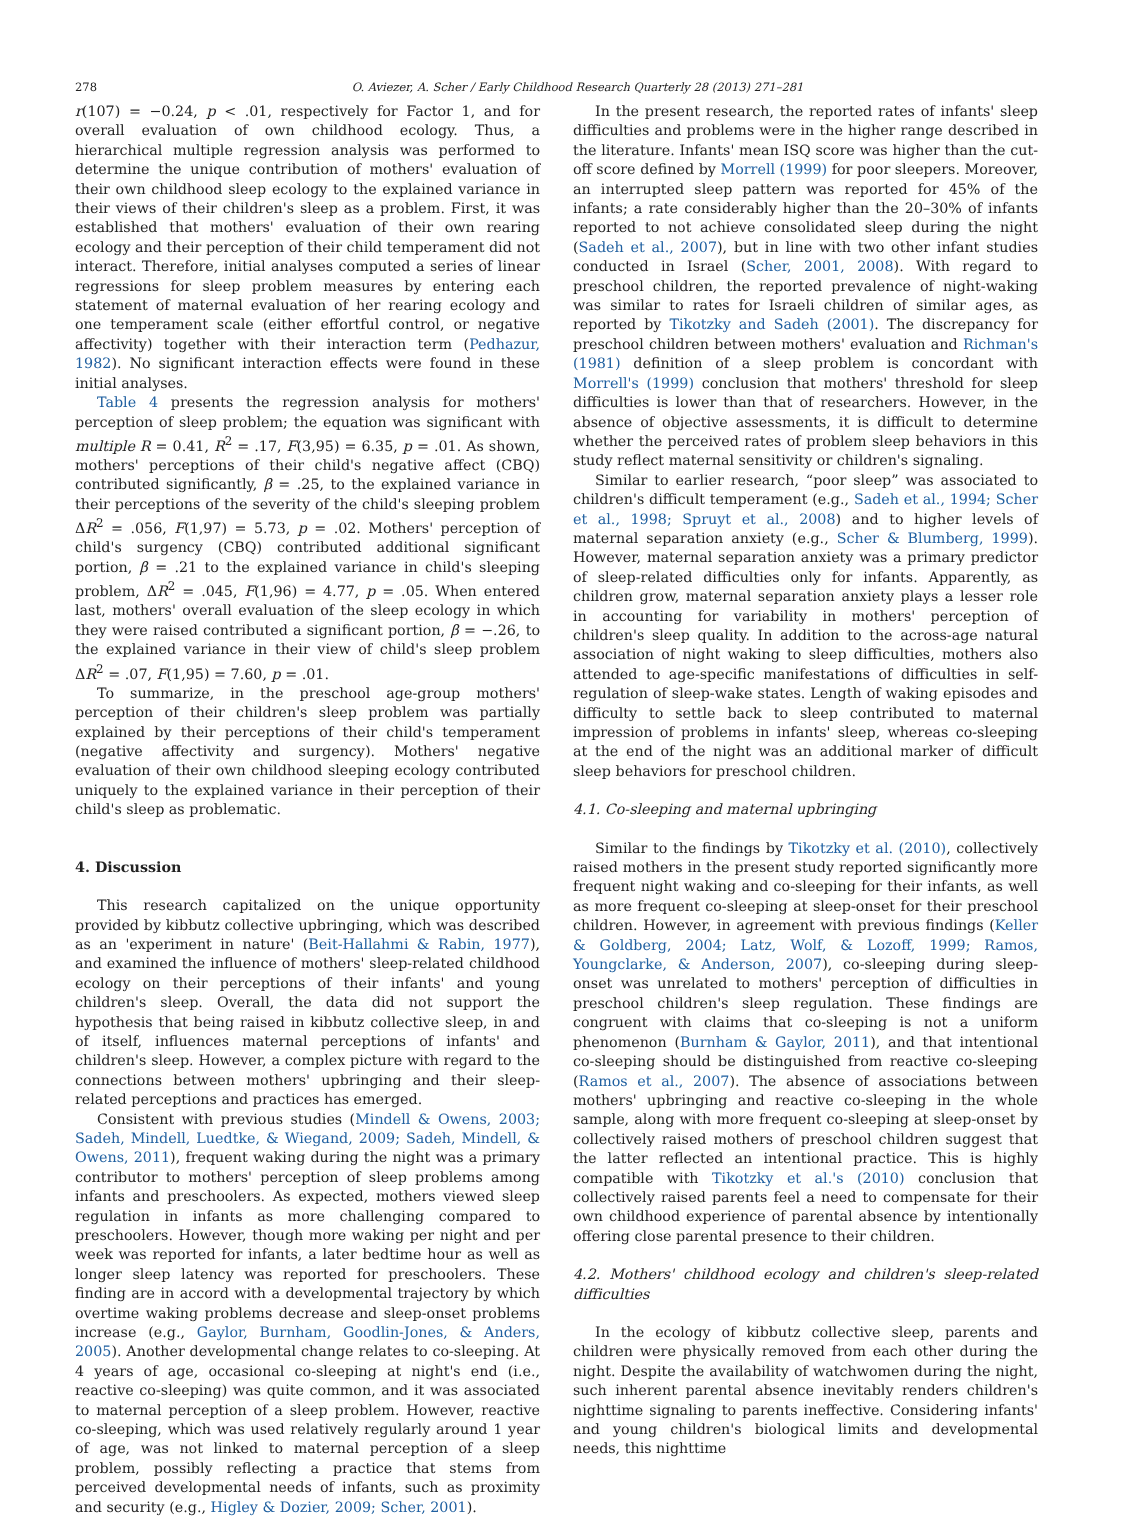278 O. Aviezer, A. Scher / Early Childhood Research Quarterly 28 (2013) 271–281
r(107) = −0.24, p < .01, respectively for Factor 1, and for overall evaluation of own childhood ecology. Thus, a hierarchical multiple regression analysis was performed to determine the unique contribution of mothers' evaluation of their own childhood sleep ecology to the explained variance in their views of their children's sleep as a problem. First, it was established that mothers' evaluation of their own rearing ecology and their perception of their child temperament did not interact. Therefore, initial analyses computed a series of linear regressions for sleep problem measures by entering each statement of maternal evaluation of her rearing ecology and one temperament scale (either effortful control, or negative affectivity) together with their interaction term (Pedhazur, 1982). No significant interaction effects were found in these initial analyses.
Table 4 presents the regression analysis for mothers' perception of sleep problem; the equation was significant with multiple R = 0.41, R<sup>2</sup> = .17, F(3,95) = 6.35, p = .01. As shown, mothers' perceptions of their child's negative affect (CBQ) contributed significantly, β = .25, to the explained variance in their perceptions of the severity of the child's sleeping problem ΔR<sup>2</sup> = .056, F(1,97) = 5.73, p = .02. Mothers' perception of child's surgency (CBQ) contributed additional significant portion, β = .21 to the explained variance in child's sleeping problem, ΔR<sup>2</sup> = .045, F(1,96) = 4.77, p = .05. When entered last, mothers' overall evaluation of the sleep ecology in which they were raised contributed a significant portion, β = −.26, to the explained variance in their view of child's sleep problem ΔR<sup>2</sup> = .07, F(1,95) = 7.60, p = .01.
To summarize, in the preschool age-group mothers' perception of their children's sleep problem was partially explained by their perceptions of their child's temperament (negative affectivity and surgency). Mothers' negative evaluation of their own childhood sleeping ecology contributed uniquely to the explained variance in their perception of their child's sleep as problematic.
4. Discussion
This research capitalized on the unique opportunity provided by kibbutz collective upbringing, which was described as an 'experiment in nature' (Beit-Hallahmi & Rabin, 1977), and examined the influence of mothers' sleep-related childhood ecology on their perceptions of their infants' and young children's sleep. Overall, the data did not support the hypothesis that being raised in kibbutz collective sleep, in and of itself, influences maternal perceptions of infants' and children's sleep. However, a complex picture with regard to the connections between mothers' upbringing and their sleep-related perceptions and practices has emerged.
Consistent with previous studies (Mindell & Owens, 2003; Sadeh, Mindell, Luedtke, & Wiegand, 2009; Sadeh, Mindell, & Owens, 2011), frequent waking during the night was a primary contributor to mothers' perception of sleep problems among infants and preschoolers. As expected, mothers viewed sleep regulation in infants as more challenging compared to preschoolers. However, though more waking per night and per week was reported for infants, a later bedtime hour as well as longer sleep latency was reported for preschoolers. These finding are in accord with a developmental trajectory by which overtime waking problems decrease and sleep-onset problems increase (e.g., Gaylor, Burnham, Goodlin-Jones, & Anders, 2005). Another developmental change relates to co-sleeping. At 4 years of age, occasional co-sleeping at night's end (i.e., reactive co-sleeping) was quite common, and it was associated to maternal perception of a sleep problem. However, reactive co-sleeping, which was used relatively regularly around 1 year of age, was not linked to maternal perception of a sleep problem, possibly reflecting a practice that stems from perceived developmental needs of infants, such as proximity and security (e.g., Higley & Dozier, 2009; Scher, 2001).
In the present research, the reported rates of infants' sleep difficulties and problems were in the higher range described in the literature. Infants' mean ISQ score was higher than the cut-off score defined by Morrell (1999) for poor sleepers. Moreover, an interrupted sleep pattern was reported for 45% of the infants; a rate considerably higher than the 20–30% of infants reported to not achieve consolidated sleep during the night (Sadeh et al., 2007), but in line with two other infant studies conducted in Israel (Scher, 2001, 2008). With regard to preschool children, the reported prevalence of night-waking was similar to rates for Israeli children of similar ages, as reported by Tikotzky and Sadeh (2001). The discrepancy for preschool children between mothers' evaluation and Richman's (1981) definition of a sleep problem is concordant with Morrell's (1999) conclusion that mothers' threshold for sleep difficulties is lower than that of researchers. However, in the absence of objective assessments, it is difficult to determine whether the perceived rates of problem sleep behaviors in this study reflect maternal sensitivity or children's signaling.
Similar to earlier research, “poor sleep” was associated to children's difficult temperament (e.g., Sadeh et al., 1994; Scher et al., 1998; Spruyt et al., 2008) and to higher levels of maternal separation anxiety (e.g., Scher & Blumberg, 1999). However, maternal separation anxiety was a primary predictor of sleep-related difficulties only for infants. Apparently, as children grow, maternal separation anxiety plays a lesser role in accounting for variability in mothers' perception of children's sleep quality. In addition to the across-age natural association of night waking to sleep difficulties, mothers also attended to age-specific manifestations of difficulties in self-regulation of sleep-wake states. Length of waking episodes and difficulty to settle back to sleep contributed to maternal impression of problems in infants' sleep, whereas co-sleeping at the end of the night was an additional marker of difficult sleep behaviors for preschool children.
4.1. Co-sleeping and maternal upbringing
Similar to the findings by Tikotzky et al. (2010), collectively raised mothers in the present study reported significantly more frequent night waking and co-sleeping for their infants, as well as more frequent co-sleeping at sleep-onset for their preschool children. However, in agreement with previous findings (Keller & Goldberg, 2004; Latz, Wolf, & Lozoff, 1999; Ramos, Youngclarke, & Anderson, 2007), co-sleeping during sleep-onset was unrelated to mothers' perception of difficulties in preschool children's sleep regulation. These findings are congruent with claims that co-sleeping is not a uniform phenomenon (Burnham & Gaylor, 2011), and that intentional co-sleeping should be distinguished from reactive co-sleeping (Ramos et al., 2007). The absence of associations between mothers' upbringing and reactive co-sleeping in the whole sample, along with more frequent co-sleeping at sleep-onset by collectively raised mothers of preschool children suggest that the latter reflected an intentional practice. This is highly compatible with Tikotzky et al.'s (2010) conclusion that collectively raised parents feel a need to compensate for their own childhood experience of parental absence by intentionally offering close parental presence to their children.
4.2. Mothers' childhood ecology and children's sleep-related difficulties
In the ecology of kibbutz collective sleep, parents and children were physically removed from each other during the night. Despite the availability of watchwomen during the night, such inherent parental absence inevitably renders children's nighttime signaling to parents ineffective. Considering infants' and young children's biological limits and developmental needs, this nighttime